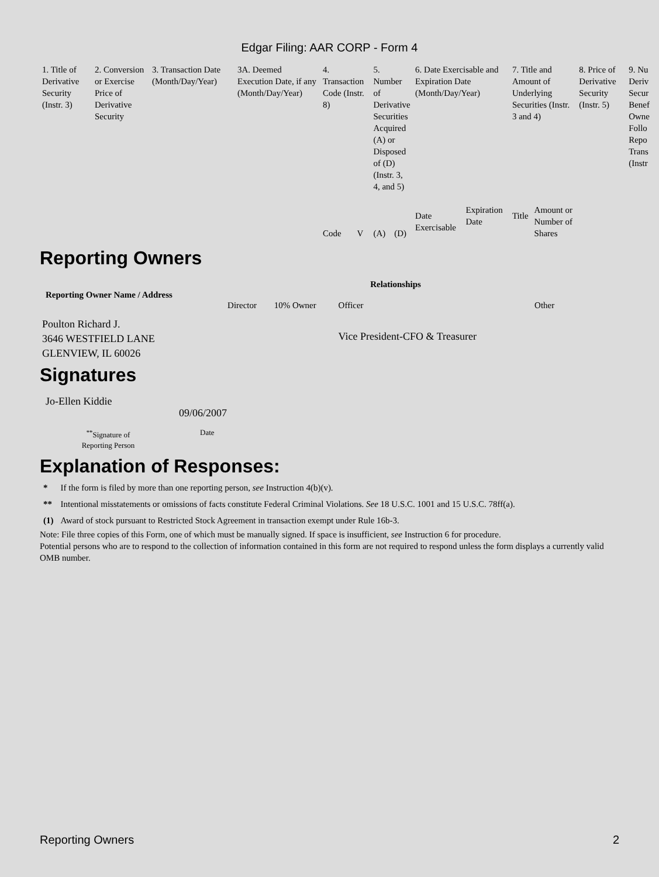Edgar Filing: AAR CORP - Form 4
| 1. Title of Derivative Security (Instr. 3) | 2. Conversion or Exercise Price of Derivative Security | 3. Transaction Date (Month/Day/Year) | 3A. Deemed Execution Date, if any (Month/Day/Year) | 4. Transaction Code (Instr. 8) | | 5. Number of Derivative Securities Acquired (A) or Disposed of (D) (Instr. 3, 4, and 5) | | 6. Date Exercisable and Expiration Date (Month/Day/Year) | | 7. Title and Amount of Underlying Securities (Instr. 3 and 4) | | 8. Price of Derivative Security (Instr. 5) | 9. Nu Deriv Secur Benef Owne Follo Repo Trans (Instr |
| --- | --- | --- | --- | --- | --- | --- | --- | --- | --- | --- | --- | --- | --- |
| | | | | Code | V | (A) | (D) | Date Exercisable | Expiration Date | Title | Amount or Number of Shares | | |
Reporting Owners
| Reporting Owner Name / Address | Relationships | | | |
| --- | --- | --- | --- | --- |
| | Director | 10% Owner | Officer | Other |
| Poulton Richard J. 3646 WESTFIELD LANE GLENVIEW, IL 60026 | | | Vice President-CFO & Treasurer | |
Signatures
| Jo-Ellen Kiddie | 09/06/2007 |
| <sup>**</sup> Signature of Reporting Person | Date |
Explanation of Responses:
| * | If the form is filed by more than one reporting person, see Instruction 4(b)(v). |
| ** | Intentional misstatements or omissions of facts constitute Federal Criminal Violations. See 18 U.S.C. 1001 and 15 U.S.C. 78ff(a). |
| (1) | Award of stock pursuant to Restricted Stock Agreement in transaction exempt under Rule 16b-3. |
Note: File three copies of this Form, one of which must be manually signed. If space is insufficient, see Instruction 6 for procedure.
Potential persons who are to respond to the collection of information contained in this form are not required to respond unless the form displays a currently valid OMB number.
Reporting Owners 2